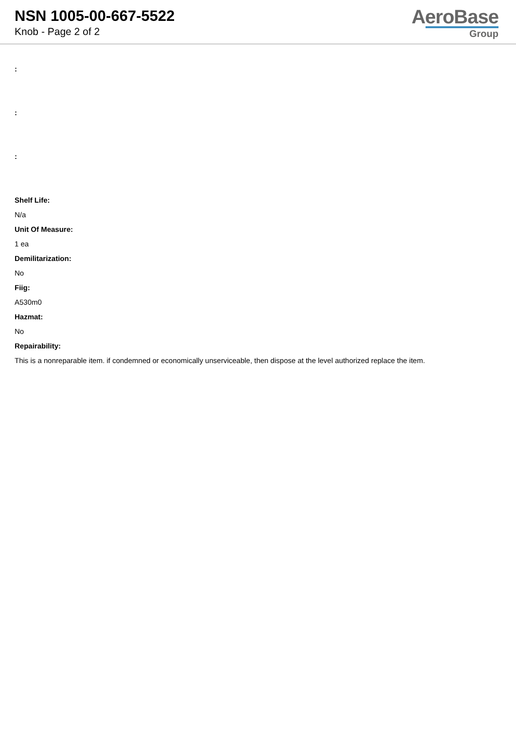NSN 1005-00-667-5522
Knob - Page 2 of 2
AeroBase
Group
:
:
:
Shelf Life:
N/a
Unit Of Measure:
1 ea
Demilitarization:
No
Fiig:
A530m0
Hazmat:
No
Repairability:
This is a nonreparable item. if condemned or economically unserviceable, then dispose at the level authorized replace the item.